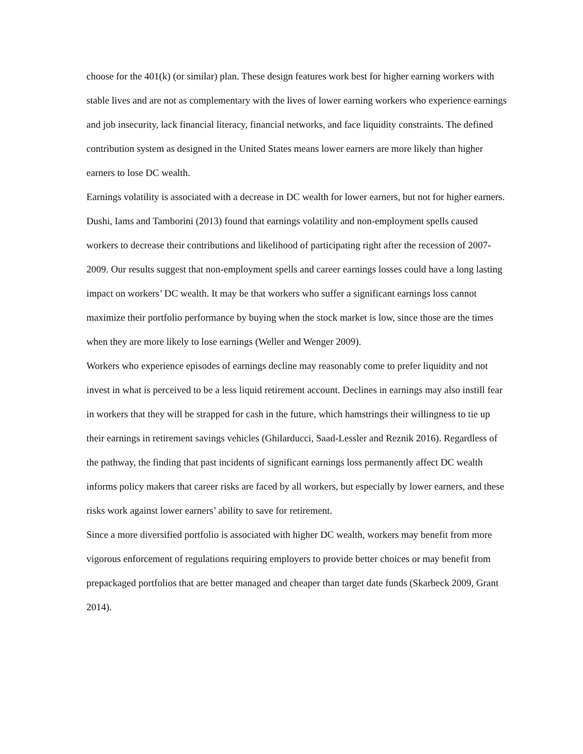choose for the 401(k) (or similar) plan. These design features work best for higher earning workers with stable lives and are not as complementary with the lives of lower earning workers who experience earnings and job insecurity, lack financial literacy, financial networks, and face liquidity constraints. The defined contribution system as designed in the United States means lower earners are more likely than higher earners to lose DC wealth.
Earnings volatility is associated with a decrease in DC wealth for lower earners, but not for higher earners. Dushi, Iams and Tamborini (2013) found that earnings volatility and non-employment spells caused workers to decrease their contributions and likelihood of participating right after the recession of 2007-2009. Our results suggest that non-employment spells and career earnings losses could have a long lasting impact on workers’ DC wealth. It may be that workers who suffer a significant earnings loss cannot maximize their portfolio performance by buying when the stock market is low, since those are the times when they are more likely to lose earnings (Weller and Wenger 2009).
Workers who experience episodes of earnings decline may reasonably come to prefer liquidity and not invest in what is perceived to be a less liquid retirement account. Declines in earnings may also instill fear in workers that they will be strapped for cash in the future, which hamstrings their willingness to tie up their earnings in retirement savings vehicles (Ghilarducci, Saad-Lessler and Reznik 2016). Regardless of the pathway, the finding that past incidents of significant earnings loss permanently affect DC wealth informs policy makers that career risks are faced by all workers, but especially by lower earners, and these risks work against lower earners’ ability to save for retirement.
Since a more diversified portfolio is associated with higher DC wealth, workers may benefit from more vigorous enforcement of regulations requiring employers to provide better choices or may benefit from prepackaged portfolios that are better managed and cheaper than target date funds (Skarbeck 2009, Grant 2014).